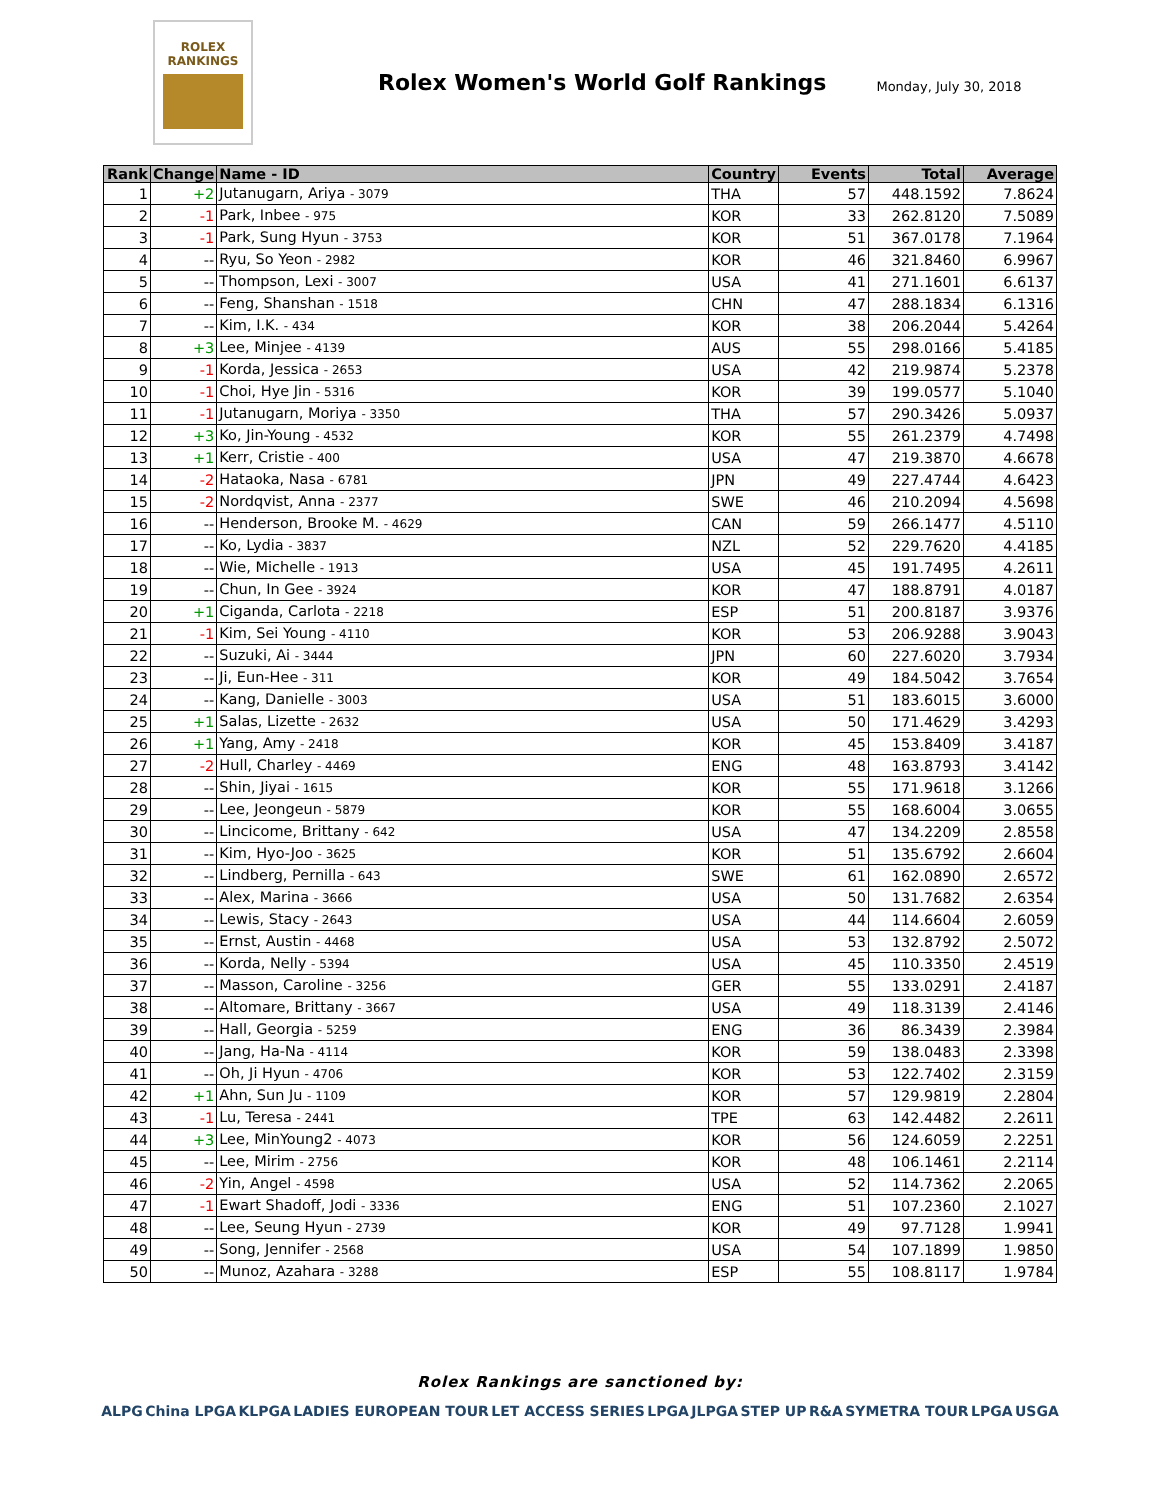ROLEX
RANKINGS
Rolex Women's World Golf Rankings
Monday, July 30, 2018
| Rank | Change | Name - ID | Country | Events | Total | Average |
| --- | --- | --- | --- | --- | --- | --- |
| 1 | +2 | Jutanugarn, Ariya - 3079 | THA | 57 | 448.1592 | 7.8624 |
| 2 | -1 | Park, Inbee - 975 | KOR | 33 | 262.8120 | 7.5089 |
| 3 | -1 | Park, Sung Hyun - 3753 | KOR | 51 | 367.0178 | 7.1964 |
| 4 | -- | Ryu, So Yeon - 2982 | KOR | 46 | 321.8460 | 6.9967 |
| 5 | -- | Thompson, Lexi - 3007 | USA | 41 | 271.1601 | 6.6137 |
| 6 | -- | Feng, Shanshan - 1518 | CHN | 47 | 288.1834 | 6.1316 |
| 7 | -- | Kim, I.K. - 434 | KOR | 38 | 206.2044 | 5.4264 |
| 8 | +3 | Lee, Minjee - 4139 | AUS | 55 | 298.0166 | 5.4185 |
| 9 | -1 | Korda, Jessica - 2653 | USA | 42 | 219.9874 | 5.2378 |
| 10 | -1 | Choi, Hye Jin - 5316 | KOR | 39 | 199.0577 | 5.1040 |
| 11 | -1 | Jutanugarn, Moriya - 3350 | THA | 57 | 290.3426 | 5.0937 |
| 12 | +3 | Ko, Jin-Young - 4532 | KOR | 55 | 261.2379 | 4.7498 |
| 13 | +1 | Kerr, Cristie - 400 | USA | 47 | 219.3870 | 4.6678 |
| 14 | -2 | Hataoka, Nasa - 6781 | JPN | 49 | 227.4744 | 4.6423 |
| 15 | -2 | Nordqvist, Anna - 2377 | SWE | 46 | 210.2094 | 4.5698 |
| 16 | -- | Henderson, Brooke M. - 4629 | CAN | 59 | 266.1477 | 4.5110 |
| 17 | -- | Ko, Lydia - 3837 | NZL | 52 | 229.7620 | 4.4185 |
| 18 | -- | Wie, Michelle - 1913 | USA | 45 | 191.7495 | 4.2611 |
| 19 | -- | Chun, In Gee - 3924 | KOR | 47 | 188.8791 | 4.0187 |
| 20 | +1 | Ciganda, Carlota - 2218 | ESP | 51 | 200.8187 | 3.9376 |
| 21 | -1 | Kim, Sei Young - 4110 | KOR | 53 | 206.9288 | 3.9043 |
| 22 | -- | Suzuki, Ai - 3444 | JPN | 60 | 227.6020 | 3.7934 |
| 23 | -- | Ji, Eun-Hee - 311 | KOR | 49 | 184.5042 | 3.7654 |
| 24 | -- | Kang, Danielle - 3003 | USA | 51 | 183.6015 | 3.6000 |
| 25 | +1 | Salas, Lizette - 2632 | USA | 50 | 171.4629 | 3.4293 |
| 26 | +1 | Yang, Amy - 2418 | KOR | 45 | 153.8409 | 3.4187 |
| 27 | -2 | Hull, Charley - 4469 | ENG | 48 | 163.8793 | 3.4142 |
| 28 | -- | Shin, Jiyai - 1615 | KOR | 55 | 171.9618 | 3.1266 |
| 29 | -- | Lee, Jeongeun - 5879 | KOR | 55 | 168.6004 | 3.0655 |
| 30 | -- | Lincicome, Brittany - 642 | USA | 47 | 134.2209 | 2.8558 |
| 31 | -- | Kim, Hyo-Joo - 3625 | KOR | 51 | 135.6792 | 2.6604 |
| 32 | -- | Lindberg, Pernilla - 643 | SWE | 61 | 162.0890 | 2.6572 |
| 33 | -- | Alex, Marina - 3666 | USA | 50 | 131.7682 | 2.6354 |
| 34 | -- | Lewis, Stacy - 2643 | USA | 44 | 114.6604 | 2.6059 |
| 35 | -- | Ernst, Austin - 4468 | USA | 53 | 132.8792 | 2.5072 |
| 36 | -- | Korda, Nelly - 5394 | USA | 45 | 110.3350 | 2.4519 |
| 37 | -- | Masson, Caroline - 3256 | GER | 55 | 133.0291 | 2.4187 |
| 38 | -- | Altomare, Brittany - 3667 | USA | 49 | 118.3139 | 2.4146 |
| 39 | -- | Hall, Georgia - 5259 | ENG | 36 | 86.3439 | 2.3984 |
| 40 | -- | Jang, Ha-Na - 4114 | KOR | 59 | 138.0483 | 2.3398 |
| 41 | -- | Oh, Ji Hyun - 4706 | KOR | 53 | 122.7402 | 2.3159 |
| 42 | +1 | Ahn, Sun Ju - 1109 | KOR | 57 | 129.9819 | 2.2804 |
| 43 | -1 | Lu, Teresa - 2441 | TPE | 63 | 142.4482 | 2.2611 |
| 44 | +3 | Lee, MinYoung2 - 4073 | KOR | 56 | 124.6059 | 2.2251 |
| 45 | -- | Lee, Mirim - 2756 | KOR | 48 | 106.1461 | 2.2114 |
| 46 | -2 | Yin, Angel - 4598 | USA | 52 | 114.7362 | 2.2065 |
| 47 | -1 | Ewart Shadoff, Jodi - 3336 | ENG | 51 | 107.2360 | 2.1027 |
| 48 | -- | Lee, Seung Hyun - 2739 | KOR | 49 | 97.7128 | 1.9941 |
| 49 | -- | Song, Jennifer - 2568 | USA | 54 | 107.1899 | 1.9850 |
| 50 | -- | Munoz, Azahara - 3288 | ESP | 55 | 108.8117 | 1.9784 |
Rolex Rankings are sanctioned by:
ALPG China LPGA KLPGA LADIES EUROPEAN TOUR LET ACCESS SERIES LPGA JLPGA STEP UP R&A SYMETRA TOUR LPGA USGA